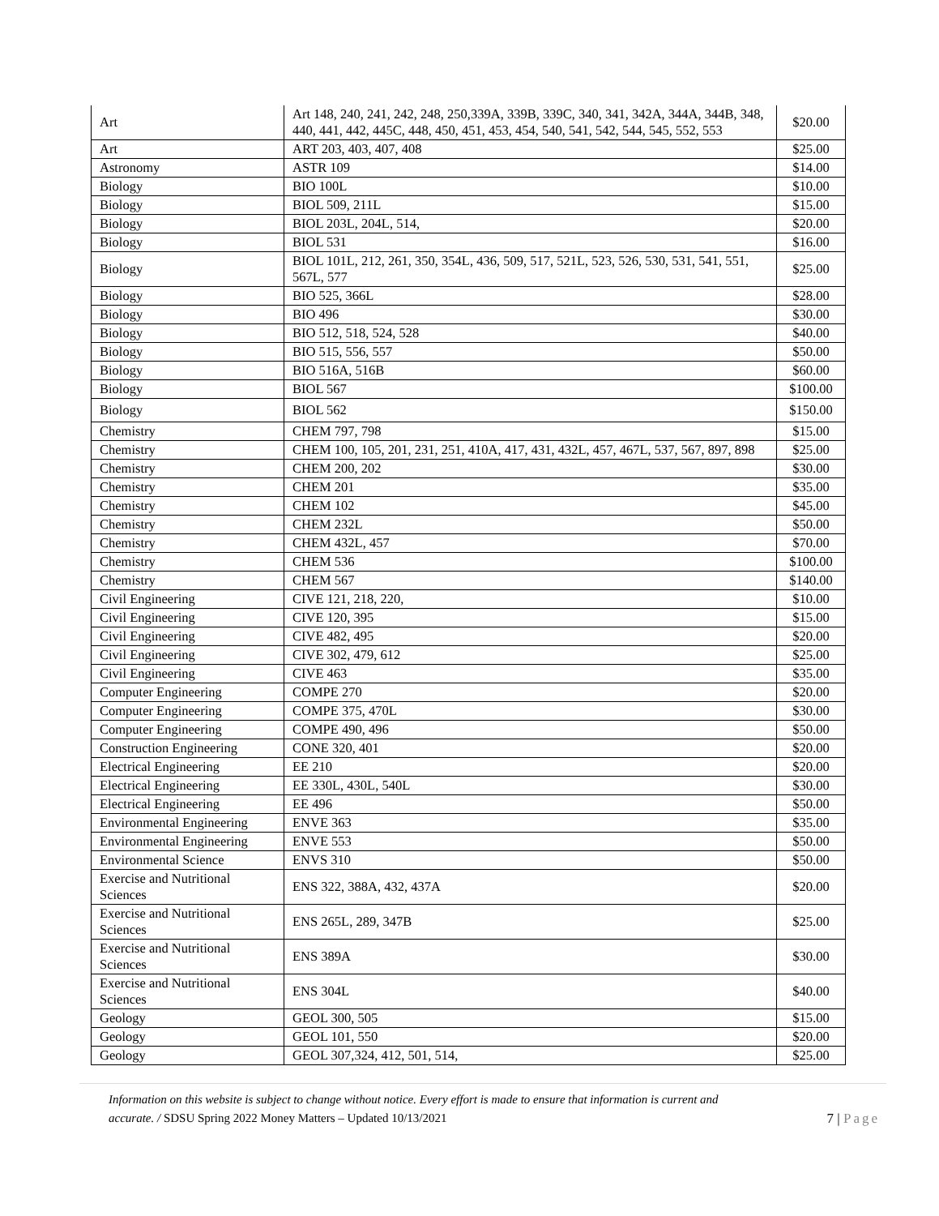| Art | Art 148, 240, 241, 242, 248, 250,339A, 339B, 339C, 340, 341, 342A, 344A, 344B, 348, 440, 441, 442, 445C, 448, 450, 451, 453, 454, 540, 541, 542, 544, 545, 552, 553 | $20.00 |
| Art | ART 203, 403, 407, 408 | $25.00 |
| Astronomy | ASTR 109 | $14.00 |
| Biology | BIO 100L | $10.00 |
| Biology | BIOL 509, 211L | $15.00 |
| Biology | BIOL 203L, 204L, 514, | $20.00 |
| Biology | BIOL 531 | $16.00 |
| Biology | BIOL 101L, 212, 261, 350, 354L, 436, 509, 517, 521L, 523, 526, 530, 531, 541, 551, 567L, 577 | $25.00 |
| Biology | BIO 525, 366L | $28.00 |
| Biology | BIO 496 | $30.00 |
| Biology | BIO 512, 518, 524, 528 | $40.00 |
| Biology | BIO 515, 556, 557 | $50.00 |
| Biology | BIO 516A, 516B | $60.00 |
| Biology | BIOL 567 | $100.00 |
| Biology | BIOL 562 | $150.00 |
| Chemistry | CHEM 797, 798 | $15.00 |
| Chemistry | CHEM 100, 105, 201, 231, 251, 410A, 417, 431, 432L, 457, 467L, 537, 567, 897, 898 | $25.00 |
| Chemistry | CHEM 200, 202 | $30.00 |
| Chemistry | CHEM 201 | $35.00 |
| Chemistry | CHEM 102 | $45.00 |
| Chemistry | CHEM 232L | $50.00 |
| Chemistry | CHEM 432L, 457 | $70.00 |
| Chemistry | CHEM 536 | $100.00 |
| Chemistry | CHEM 567 | $140.00 |
| Civil Engineering | CIVE 121, 218, 220, | $10.00 |
| Civil Engineering | CIVE 120, 395 | $15.00 |
| Civil Engineering | CIVE 482, 495 | $20.00 |
| Civil Engineering | CIVE 302, 479, 612 | $25.00 |
| Civil Engineering | CIVE 463 | $35.00 |
| Computer Engineering | COMPE 270 | $20.00 |
| Computer Engineering | COMPE 375, 470L | $30.00 |
| Computer Engineering | COMPE 490, 496 | $50.00 |
| Construction Engineering | CONE 320, 401 | $20.00 |
| Electrical Engineering | EE 210 | $20.00 |
| Electrical Engineering | EE 330L, 430L, 540L | $30.00 |
| Electrical Engineering | EE 496 | $50.00 |
| Environmental Engineering | ENVE 363 | $35.00 |
| Environmental Engineering | ENVE 553 | $50.00 |
| Environmental Science | ENVS 310 | $50.00 |
| Exercise and Nutritional Sciences | ENS 322, 388A, 432, 437A | $20.00 |
| Exercise and Nutritional Sciences | ENS 265L, 289, 347B | $25.00 |
| Exercise and Nutritional Sciences | ENS 389A | $30.00 |
| Exercise and Nutritional Sciences | ENS 304L | $40.00 |
| Geology | GEOL 300, 505 | $15.00 |
| Geology | GEOL 101, 550 | $20.00 |
| Geology | GEOL 307,324, 412, 501, 514, | $25.00 |
Information on this website is subject to change without notice. Every effort is made to ensure that information is current and
accurate. / SDSU Spring 2022 Money Matters – Updated 10/13/2021 7 | Page